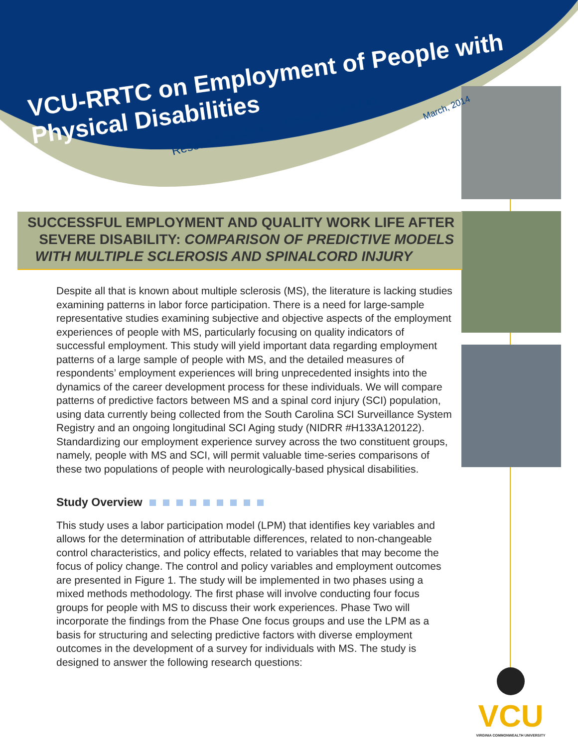VCU-RRTC on Employment of People with Physical Disabilities
Research Study #2 -- Research Brief #1
March, 2014
SUCCESSFUL EMPLOYMENT AND QUALITY WORK LIFE AFTER
SEVERE DISABILITY: COMPARISON OF PREDICTIVE MODELS
WITH MULTIPLE SCLEROSIS AND SPINALCORD INJURY
Despite all that is known about multiple sclerosis (MS), the literature is lacking studies examining patterns in labor force participation. There is a need for large-sample representative studies examining subjective and objective aspects of the employment experiences of people with MS, particularly focusing on quality indicators of successful employment. This study will yield important data regarding employment patterns of a large sample of people with MS, and the detailed measures of respondents’ employment experiences will bring unprecedented insights into the dynamics of the career development process for these individuals. We will compare patterns of predictive factors between MS and a spinal cord injury (SCI) population, using data currently being collected from the South Carolina SCI Surveillance System Registry and an ongoing longitudinal SCI Aging study (NIDRR #H133A120122). Standardizing our employment experience survey across the two constituent groups, namely, people with MS and SCI, will permit valuable time-series comparisons of these two populations of people with neurologically-based physical disabilities.
Study Overview
This study uses a labor participation model (LPM) that identifies key variables and allows for the determination of attributable differences, related to non-changeable control characteristics, and policy effects, related to variables that may become the focus of policy change. The control and policy variables and employment outcomes are presented in Figure 1. The study will be implemented in two phases using a mixed methods methodology. The first phase will involve conducting four focus groups for people with MS to discuss their work experiences. Phase Two will incorporate the findings from the Phase One focus groups and use the LPM as a basis for structuring and selecting predictive factors with diverse employment outcomes in the development of a survey for individuals with MS. The study is designed to answer the following research questions:
VCU
VIRGINIA COMMONWEALTH UNIVERSITY